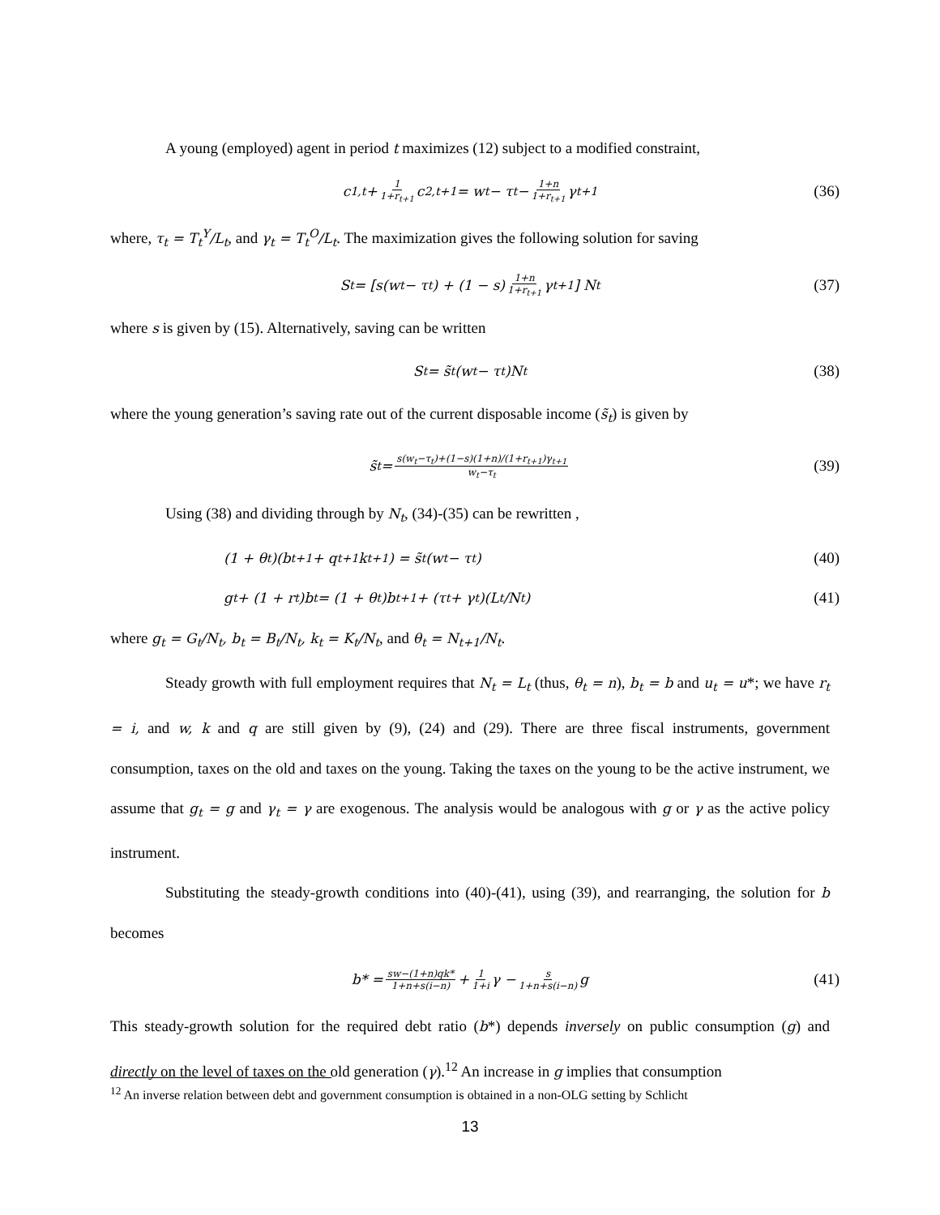A young (employed) agent in period t maximizes (12) subject to a modified constraint,
c<sub>1,t</sub> + 1 1+r<sub>t+1</sub> c<sub>2,t+1</sub> = w<sub>t</sub> − τ<sub>t</sub> − 1+n 1+r<sub>t+1</sub> γ<sub>t+1</sub> (36)
where, τ<sub>t</sub> = T<sub>t</sub><sup>Y</sup>/L<sub>t</sub>, and γ<sub>t</sub> = T<sub>t</sub><sup>O</sup>/L<sub>t</sub>. The maximization gives the following solution for saving
S<sub>t</sub> = [s(w<sub>t</sub> − τ<sub>t</sub>) + (1 − s) 1+n 1+r<sub>t+1</sub> γ<sub>t+1</sub>] N<sub>t</sub> (37)
where s is given by (15). Alternatively, saving can be written
S<sub>t</sub> = s̃<sub>t</sub>(w<sub>t</sub> − τ<sub>t</sub>)N<sub>t</sub> (38)
where the young generation’s saving rate out of the current disposable income (s̃<sub>t</sub>) is given by
s̃<sub>t</sub> = s(w<sub>t</sub>−τ<sub>t</sub>)+(1−s)(1+n)/(1+r<sub>t+1</sub>)γ<sub>t+1</sub> w<sub>t</sub>−τ<sub>t</sub> (39)
Using (38) and dividing through by N<sub>t</sub>, (34)-(35) can be rewritten ,
(1 + θ<sub>t</sub>)(b<sub>t+1</sub> + q<sub>t+1</sub>k<sub>t+1</sub>) = s̃<sub>t</sub>(w<sub>t</sub> − τ<sub>t</sub>) (40)
g<sub>t</sub> + (1 + r<sub>t</sub>)b<sub>t</sub> = (1 + θ<sub>t</sub>)b<sub>t+1</sub> + (τ<sub>t</sub> + γ<sub>t</sub>)(L<sub>t</sub>/N<sub>t</sub>) (41)
where g<sub>t</sub> = G<sub>t</sub>/N<sub>t</sub>, b<sub>t</sub> = B<sub>t</sub>/N<sub>t</sub>, k<sub>t</sub> = K<sub>t</sub>/N<sub>t</sub>, and θ<sub>t</sub> = N<sub>t+1</sub>/N<sub>t</sub>.
Steady growth with full employment requires that N<sub>t</sub> = L<sub>t</sub> (thus, θ<sub>t</sub> = n), b<sub>t</sub> = b and u<sub>t</sub> = u*; we have r<sub>t</sub> = i, and w, k and q are still given by (9), (24) and (29). There are three fiscal instruments, government consumption, taxes on the old and taxes on the young. Taking the taxes on the young to be the active instrument, we assume that g<sub>t</sub> = g and γ<sub>t</sub> = γ are exogenous. The analysis would be analogous with g or γ as the active policy instrument.
Substituting the steady-growth conditions into (40)-(41), using (39), and rearranging, the solution for b becomes
b* = sw−(1+n)qk* 1+n+s(i−n) + 1 1+i γ − s 1+n+s(i−n) g (41)
This steady-growth solution for the required debt ratio (b*) depends inversely on public consumption (g) and directly on the level of taxes on the old generation (γ).<sup>12</sup> An increase in g implies that consumption
<sup>12</sup> An inverse relation between debt and government consumption is obtained in a non-OLG setting by Schlicht
13